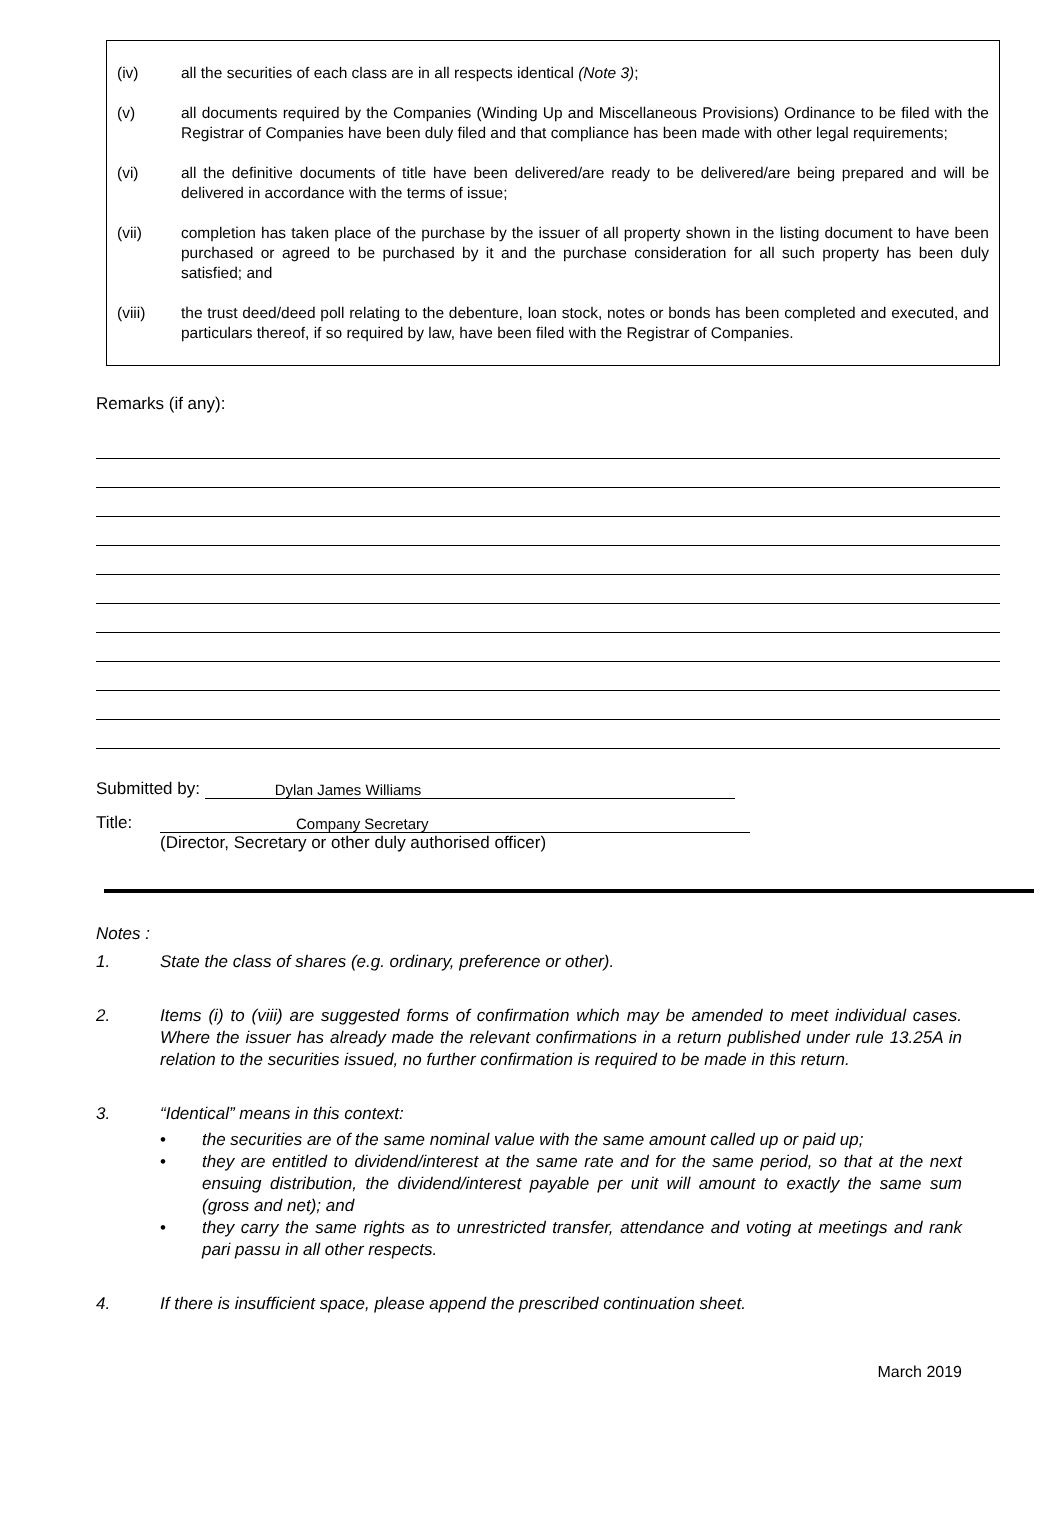(iv) all the securities of each class are in all respects identical (Note 3);
(v) all documents required by the Companies (Winding Up and Miscellaneous Provisions) Ordinance to be filed with the Registrar of Companies have been duly filed and that compliance has been made with other legal requirements;
(vi) all the definitive documents of title have been delivered/are ready to be delivered/are being prepared and will be delivered in accordance with the terms of issue;
(vii) completion has taken place of the purchase by the issuer of all property shown in the listing document to have been purchased or agreed to be purchased by it and the purchase consideration for all such property has been duly satisfied; and
(viii) the trust deed/deed poll relating to the debenture, loan stock, notes or bonds has been completed and executed, and particulars thereof, if so required by law, have been filed with the Registrar of Companies.
Remarks (if any):
Submitted by: Dylan James Williams
Title: Company Secretary
(Director, Secretary or other duly authorised officer)
Notes :
1. State the class of shares (e.g. ordinary, preference or other).
2. Items (i) to (viii) are suggested forms of confirmation which may be amended to meet individual cases. Where the issuer has already made the relevant confirmations in a return published under rule 13.25A in relation to the securities issued, no further confirmation is required to be made in this return.
3. “Identical” means in this context:
• the securities are of the same nominal value with the same amount called up or paid up;
• they are entitled to dividend/interest at the same rate and for the same period, so that at the next ensuing distribution, the dividend/interest payable per unit will amount to exactly the same sum (gross and net); and
• they carry the same rights as to unrestricted transfer, attendance and voting at meetings and rank pari passu in all other respects.
4. If there is insufficient space, please append the prescribed continuation sheet.
March 2019